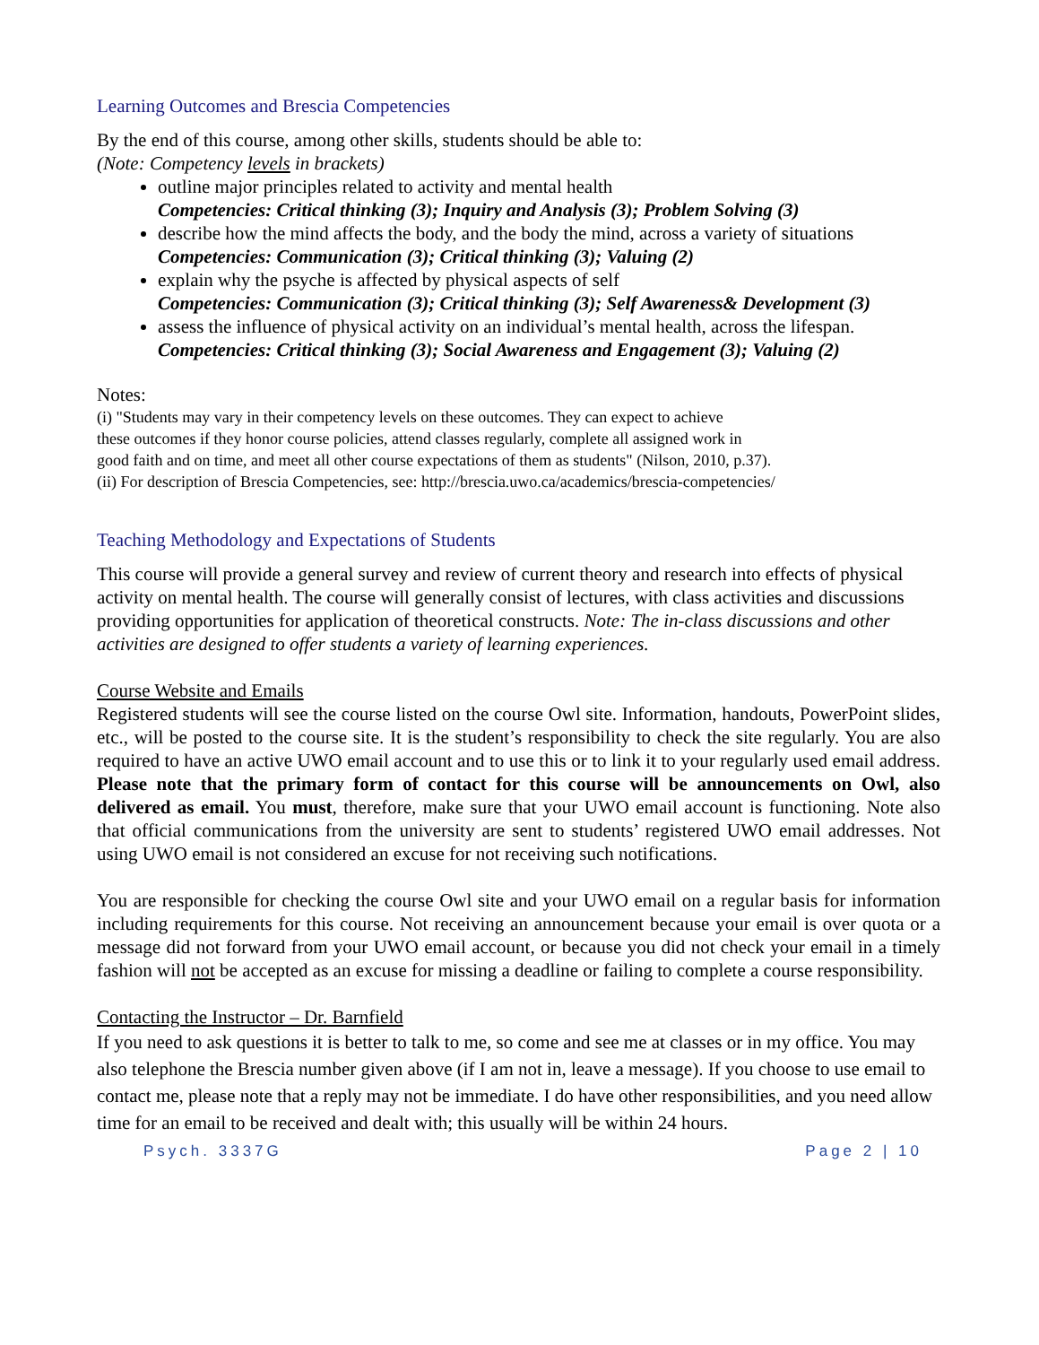Learning Outcomes and Brescia Competencies
By the end of this course, among other skills, students should be able to:
(Note: Competency levels in brackets)
outline major principles related to activity and mental health
Competencies: Critical thinking (3); Inquiry and Analysis (3); Problem Solving (3)
describe how the mind affects the body, and the body the mind, across a variety of situations
Competencies: Communication (3); Critical thinking (3); Valuing (2)
explain why the psyche is affected by physical aspects of self
Competencies: Communication (3); Critical thinking (3); Self Awareness& Development (3)
assess the influence of physical activity on an individual’s mental health, across the lifespan.
Competencies: Critical thinking (3); Social Awareness and Engagement (3); Valuing (2)
Notes:
(i) "Students may vary in their competency levels on these outcomes. They can expect to achieve
these outcomes if they honor course policies, attend classes regularly, complete all assigned work in
good faith and on time, and meet all other course expectations of them as students" (Nilson, 2010, p.37).
(ii) For description of Brescia Competencies, see: http://brescia.uwo.ca/academics/brescia-competencies/
Teaching Methodology and Expectations of Students
This course will provide a general survey and review of current theory and research into effects of physical activity on mental health. The course will generally consist of lectures, with class activities and discussions providing opportunities for application of theoretical constructs. Note: The in-class discussions and other activities are designed to offer students a variety of learning experiences.
Course Website and Emails
Registered students will see the course listed on the course Owl site. Information, handouts, PowerPoint slides, etc., will be posted to the course site. It is the student’s responsibility to check the site regularly. You are also required to have an active UWO email account and to use this or to link it to your regularly used email address. Please note that the primary form of contact for this course will be announcements on Owl, also delivered as email. You must, therefore, make sure that your UWO email account is functioning. Note also that official communications from the university are sent to students’ registered UWO email addresses. Not using UWO email is not considered an excuse for not receiving such notifications.
You are responsible for checking the course Owl site and your UWO email on a regular basis for information including requirements for this course. Not receiving an announcement because your email is over quota or a message did not forward from your UWO email account, or because you did not check your email in a timely fashion will not be accepted as an excuse for missing a deadline or failing to complete a course responsibility.
Contacting the Instructor – Dr. Barnfield
If you need to ask questions it is better to talk to me, so come and see me at classes or in my office. You may also telephone the Brescia number given above (if I am not in, leave a message). If you choose to use email to contact me, please note that a reply may not be immediate. I do have other responsibilities, and you need allow time for an email to be received and dealt with; this usually will be within 24 hours.
Psych. 3337G Page 2 | 10